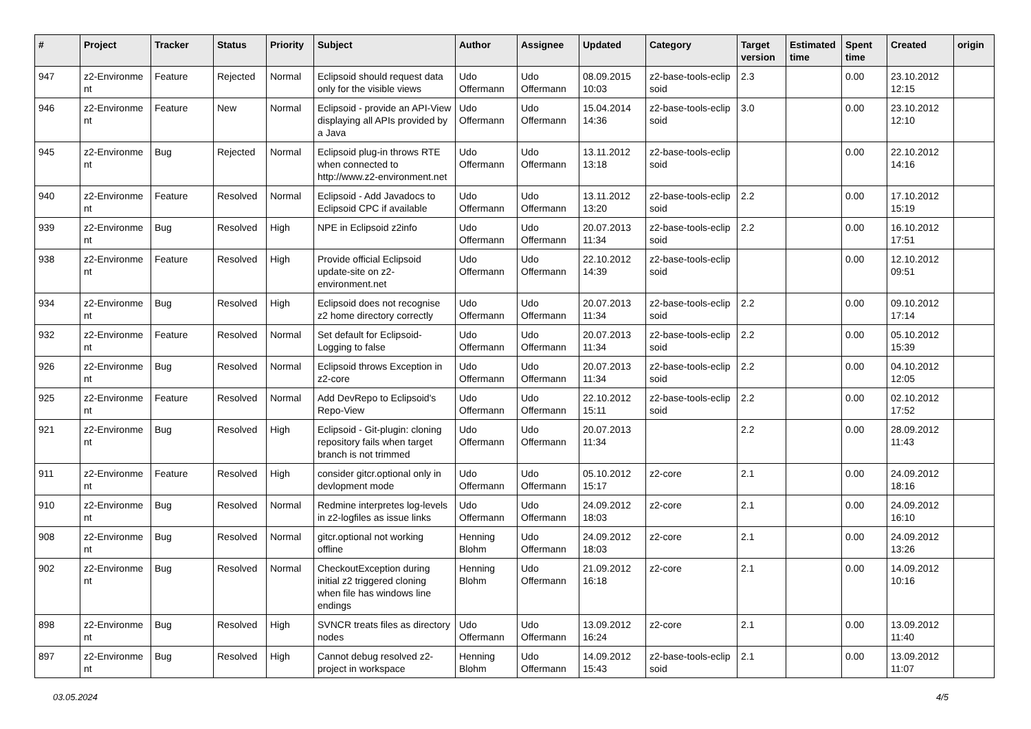| # | Project | Tracker | Status | Priority | Subject | Author | Assignee | Updated | Category | Target version | Estimated time | Spent time | Created | origin |
| --- | --- | --- | --- | --- | --- | --- | --- | --- | --- | --- | --- | --- | --- | --- |
| 947 | z2-Environme nt | Feature | Rejected | Normal | Eclipsoid should request data only for the visible views | Udo Offermann | Udo Offermann | 08.09.2015 10:03 | z2-base-tools-eclip soid | 2.3 | | 0.00 | 23.10.2012 12:15 | |
| 946 | z2-Environme nt | Feature | New | Normal | Eclipsoid - provide an API-View displaying all APIs provided by a Java | Udo Offermann | Udo Offermann | 15.04.2014 14:36 | z2-base-tools-eclip soid | 3.0 | | 0.00 | 23.10.2012 12:10 | |
| 945 | z2-Environme nt | Bug | Rejected | Normal | Eclipsoid plug-in throws RTE when connected to http://www.z2-environment.net | Udo Offermann | Udo Offermann | 13.11.2012 13:18 | z2-base-tools-eclip soid | | | 0.00 | 22.10.2012 14:16 | |
| 940 | z2-Environme nt | Feature | Resolved | Normal | Eclipsoid - Add Javadocs to Eclipsoid CPC if available | Udo Offermann | Udo Offermann | 13.11.2012 13:20 | z2-base-tools-eclip soid | 2.2 | | 0.00 | 17.10.2012 15:19 | |
| 939 | z2-Environme nt | Bug | Resolved | High | NPE in Eclipsoid z2info | Udo Offermann | Udo Offermann | 20.07.2013 11:34 | z2-base-tools-eclip soid | 2.2 | | 0.00 | 16.10.2012 17:51 | |
| 938 | z2-Environme nt | Feature | Resolved | High | Provide official Eclipsoid update-site on z2-environment.net | Udo Offermann | Udo Offermann | 22.10.2012 14:39 | z2-base-tools-eclip soid | | | 0.00 | 12.10.2012 09:51 | |
| 934 | z2-Environme nt | Bug | Resolved | High | Eclipsoid does not recognise z2 home directory correctly | Udo Offermann | Udo Offermann | 20.07.2013 11:34 | z2-base-tools-eclip soid | 2.2 | | 0.00 | 09.10.2012 17:14 | |
| 932 | z2-Environme nt | Feature | Resolved | Normal | Set default for Eclipsoid-Logging to false | Udo Offermann | Udo Offermann | 20.07.2013 11:34 | z2-base-tools-eclip soid | 2.2 | | 0.00 | 05.10.2012 15:39 | |
| 926 | z2-Environme nt | Bug | Resolved | Normal | Eclipsoid throws Exception in z2-core | Udo Offermann | Udo Offermann | 20.07.2013 11:34 | z2-base-tools-eclip soid | 2.2 | | 0.00 | 04.10.2012 12:05 | |
| 925 | z2-Environme nt | Feature | Resolved | Normal | Add DevRepo to Eclipsoid's Repo-View | Udo Offermann | Udo Offermann | 22.10.2012 15:11 | z2-base-tools-eclip soid | 2.2 | | 0.00 | 02.10.2012 17:52 | |
| 921 | z2-Environme nt | Bug | Resolved | High | Eclipsoid - Git-plugin: cloning repository fails when target branch is not trimmed | Udo Offermann | Udo Offermann | 20.07.2013 11:34 | | 2.2 | | 0.00 | 28.09.2012 11:43 | |
| 911 | z2-Environme nt | Feature | Resolved | High | consider gitcr.optional only in devlopment mode | Udo Offermann | Udo Offermann | 05.10.2012 15:17 | z2-core | 2.1 | | 0.00 | 24.09.2012 18:16 | |
| 910 | z2-Environme nt | Bug | Resolved | Normal | Redmine interpretes log-levels in z2-logfiles as issue links | Udo Offermann | Udo Offermann | 24.09.2012 18:03 | z2-core | 2.1 | | 0.00 | 24.09.2012 16:10 | |
| 908 | z2-Environme nt | Bug | Resolved | Normal | gitcr.optional not working offline | Henning Blohm | Udo Offermann | 24.09.2012 18:03 | z2-core | 2.1 | | 0.00 | 24.09.2012 13:26 | |
| 902 | z2-Environme nt | Bug | Resolved | Normal | CheckoutException during initial z2 triggered cloning when file has windows line endings | Henning Blohm | Udo Offermann | 21.09.2012 16:18 | z2-core | 2.1 | | 0.00 | 14.09.2012 10:16 | |
| 898 | z2-Environme nt | Bug | Resolved | High | SVNCR treats files as directory nodes | Udo Offermann | Udo Offermann | 13.09.2012 16:24 | z2-core | 2.1 | | 0.00 | 13.09.2012 11:40 | |
| 897 | z2-Environme nt | Bug | Resolved | High | Cannot debug resolved z2-project in workspace | Henning Blohm | Udo Offermann | 14.09.2012 15:43 | z2-base-tools-eclip soid | 2.1 | | 0.00 | 13.09.2012 11:07 | |
03.05.2024 4/5